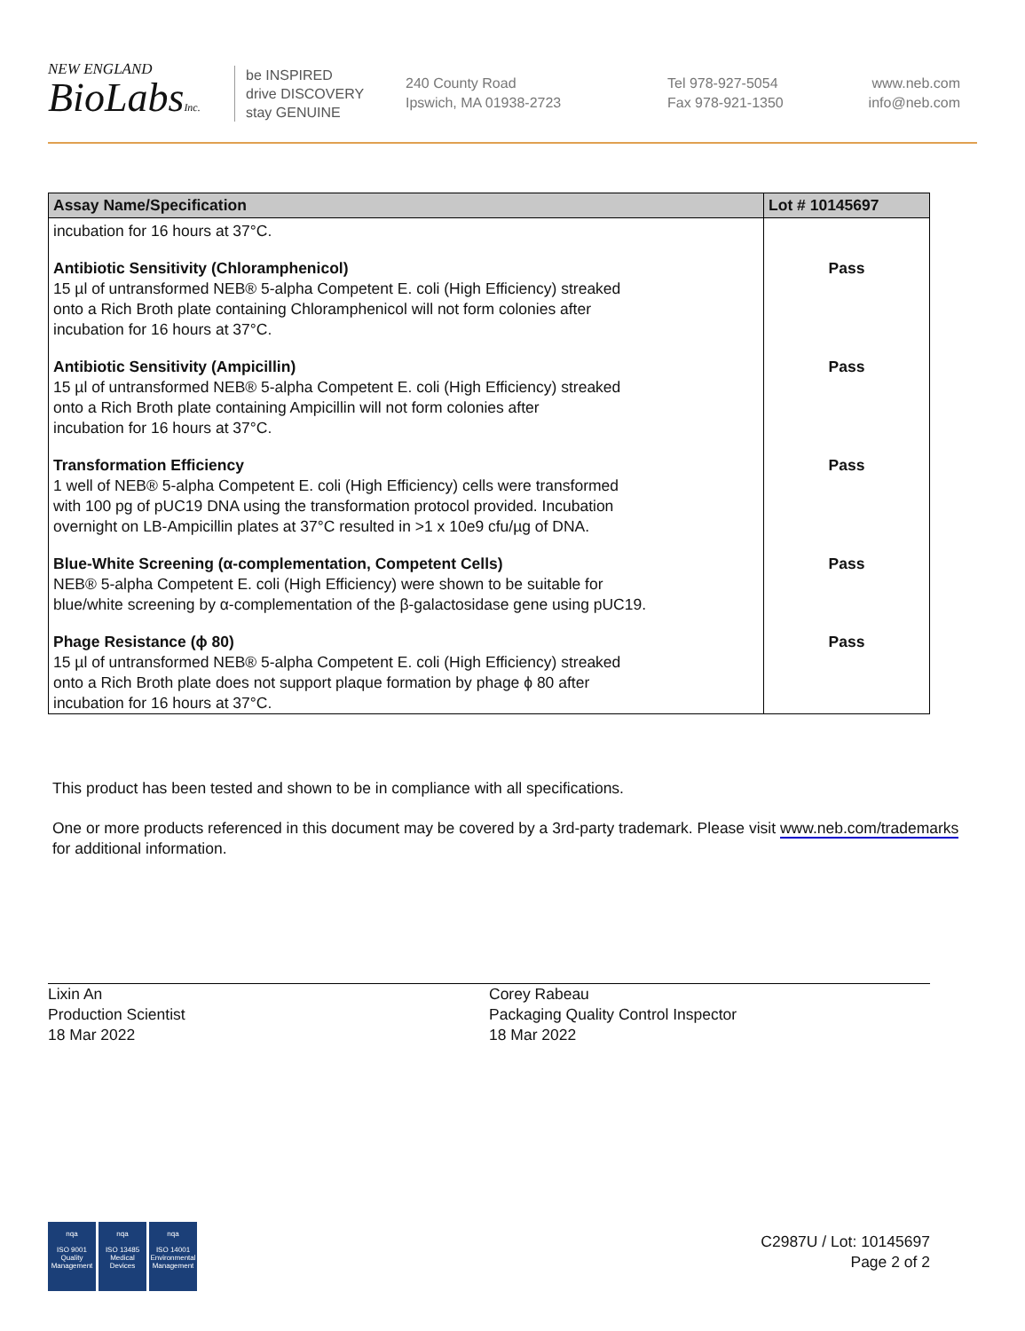NEW ENGLAND
BioLabsInc.
be INSPIRED
drive DISCOVERY
stay GENUINE
240 County Road
Ipswich, MA 01938-2723
Tel 978-927-5054
Fax 978-921-1350
www.neb.com
info@neb.com
| Assay Name/Specification | Lot # 10145697 |
| --- | --- |
| incubation for 16 hours at 37°C. | |
| Antibiotic Sensitivity (Chloramphenicol) 15 µl of untransformed NEB® 5-alpha Competent E. coli (High Efficiency) streaked onto a Rich Broth plate containing Chloramphenicol will not form colonies after incubation for 16 hours at 37°C. | Pass |
| Antibiotic Sensitivity (Ampicillin) 15 µl of untransformed NEB® 5-alpha Competent E. coli (High Efficiency) streaked onto a Rich Broth plate containing Ampicillin will not form colonies after incubation for 16 hours at 37°C. | Pass |
| Transformation Efficiency 1 well of NEB® 5-alpha Competent E. coli (High Efficiency) cells were transformed with 100 pg of pUC19 DNA using the transformation protocol provided. Incubation overnight on LB-Ampicillin plates at 37°C resulted in >1 x 10e9 cfu/µg of DNA. | Pass |
| Blue-White Screening (α-complementation, Competent Cells) NEB® 5-alpha Competent E. coli (High Efficiency) were shown to be suitable for blue/white screening by α-complementation of the β-galactosidase gene using pUC19. | Pass |
| Phage Resistance (ϕ 80) 15 µl of untransformed NEB® 5-alpha Competent E. coli (High Efficiency) streaked onto a Rich Broth plate does not support plaque formation by phage ϕ 80 after incubation for 16 hours at 37°C. | Pass |
This product has been tested and shown to be in compliance with all specifications.
One or more products referenced in this document may be covered by a 3rd-party trademark. Please visit www.neb.com/trademarks for additional information.
Lixin An
Production Scientist
18 Mar 2022
Corey Rabeau
Packaging Quality Control Inspector
18 Mar 2022
nqa
ISO 9001
Quality Management
nqa
ISO 13485
Medical Devices
nqa
ISO 14001
Environmental Management
C2987U / Lot: 10145697
Page 2 of 2